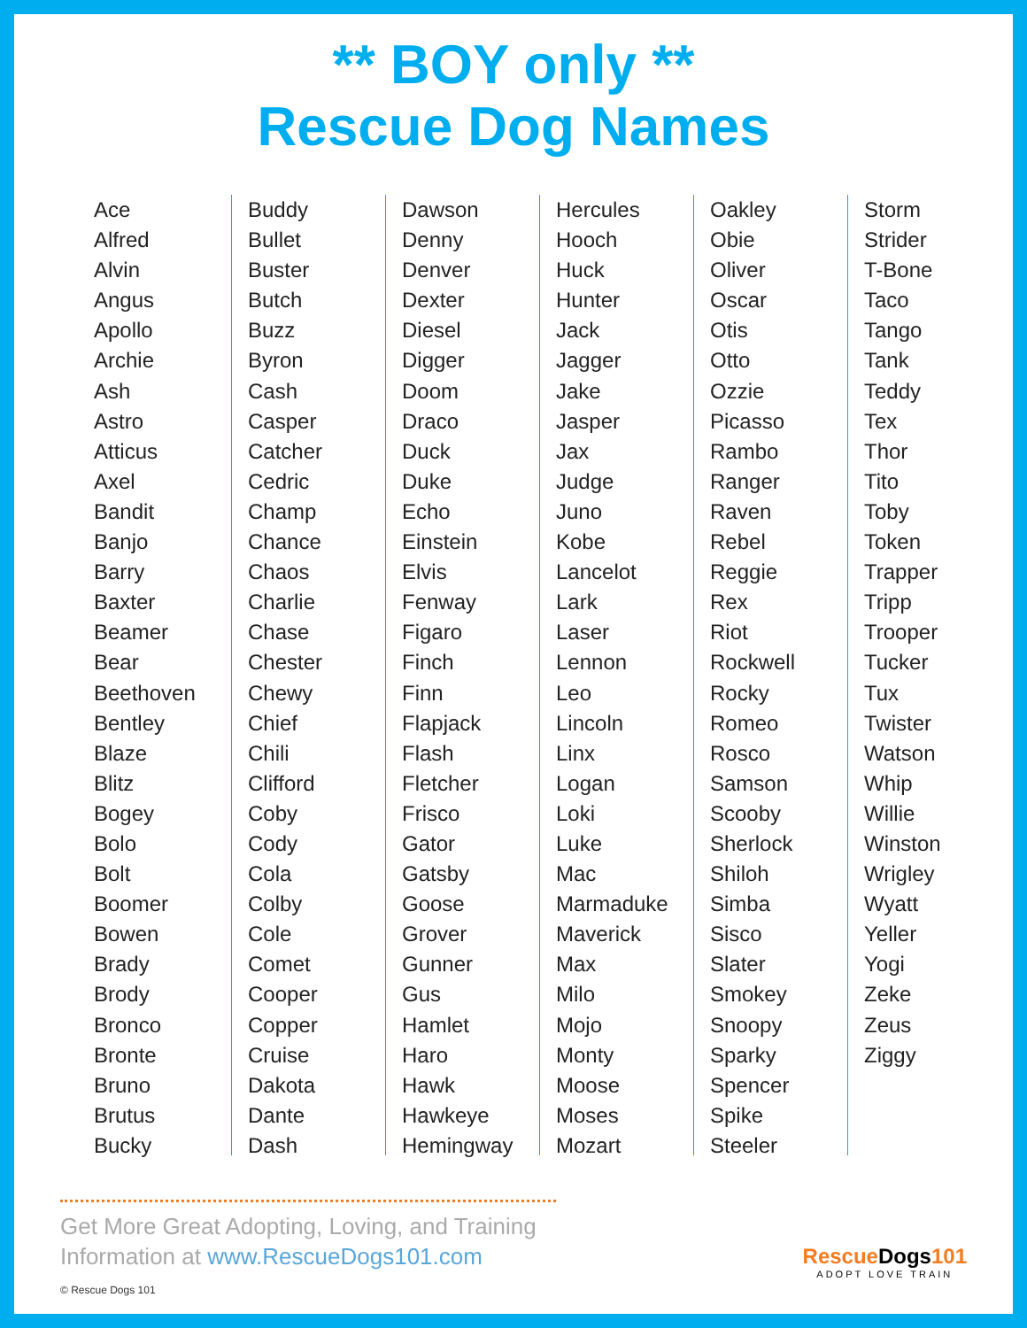** BOY only **
Rescue Dog Names
Ace
Alfred
Alvin
Angus
Apollo
Archie
Ash
Astro
Atticus
Axel
Bandit
Banjo
Barry
Baxter
Beamer
Bear
Beethoven
Bentley
Blaze
Blitz
Bogey
Bolo
Bolt
Boomer
Bowen
Brady
Brody
Bronco
Bronte
Bruno
Brutus
Bucky
Buddy
Bullet
Buster
Butch
Buzz
Byron
Cash
Casper
Catcher
Cedric
Champ
Chance
Chaos
Charlie
Chase
Chester
Chewy
Chief
Chili
Clifford
Coby
Cody
Cola
Colby
Cole
Comet
Cooper
Copper
Cruise
Dakota
Dante
Dash
Dawson
Denny
Denver
Dexter
Diesel
Digger
Doom
Draco
Duck
Duke
Echo
Einstein
Elvis
Fenway
Figaro
Finch
Finn
Flapjack
Flash
Fletcher
Frisco
Gator
Gatsby
Goose
Grover
Gunner
Gus
Hamlet
Haro
Hawk
Hawkeye
Hemingway
Hercules
Hooch
Huck
Hunter
Jack
Jagger
Jake
Jasper
Jax
Judge
Juno
Kobe
Lancelot
Lark
Laser
Lennon
Leo
Lincoln
Linx
Logan
Loki
Luke
Mac
Marmaduke
Maverick
Max
Milo
Mojo
Monty
Moose
Moses
Mozart
Oakley
Obie
Oliver
Oscar
Otis
Otto
Ozzie
Picasso
Rambo
Ranger
Raven
Rebel
Reggie
Rex
Riot
Rockwell
Rocky
Romeo
Rosco
Samson
Scooby
Sherlock
Shiloh
Simba
Sisco
Slater
Smokey
Snoopy
Sparky
Spencer
Spike
Steeler
Storm
Strider
T-Bone
Taco
Tango
Tank
Teddy
Tex
Thor
Tito
Toby
Token
Trapper
Tripp
Trooper
Tucker
Tux
Twister
Watson
Whip
Willie
Winston
Wrigley
Wyatt
Yeller
Yogi
Zeke
Zeus
Ziggy
Get More Great Adopting, Loving, and Training
Information at www.RescueDogs101.com
© Rescue Dogs 101
RescueDogs101
ADOPT LOVE TRAIN